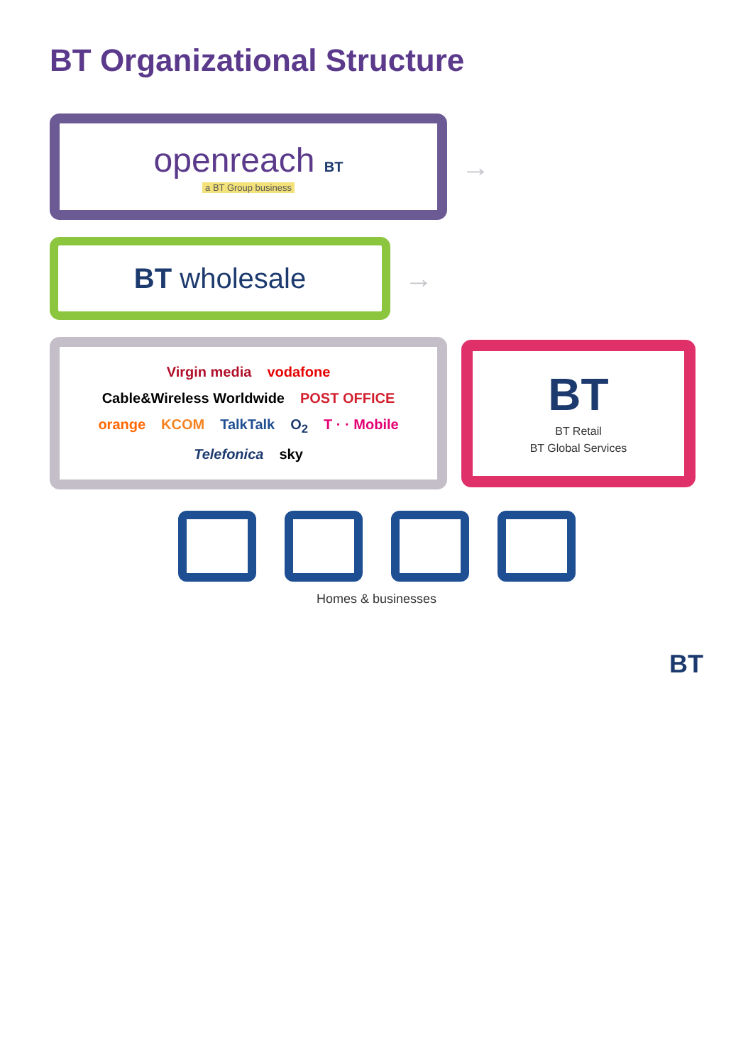BT Organizational Structure
openreach BT
a BT Group business
→
BT wholesale
→
Virgin media vodafone Cable&Wireless Worldwide POST OFFICE orange KCOM TalkTalk O<sub>2</sub> T · · Mobile Telefonica sky
BT
BT Retail
BT Global Services
Homes & businesses
BT